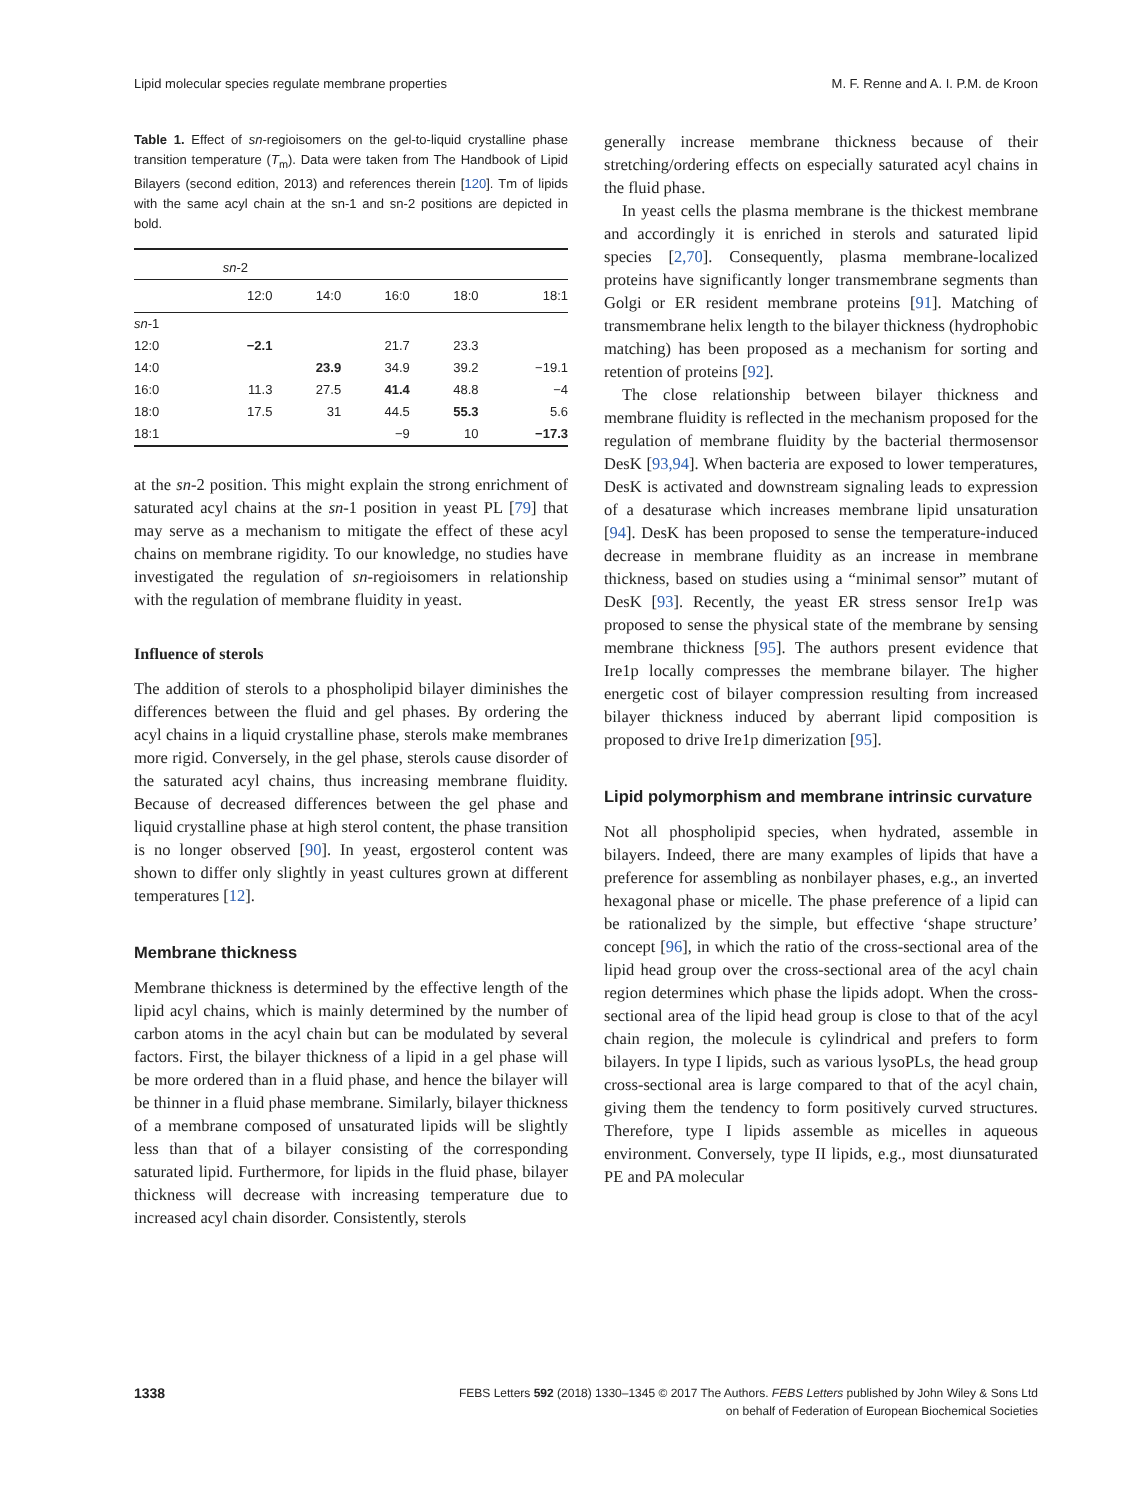Lipid molecular species regulate membrane properties M. F. Renne and A. I. P.M. de Kroon
Table 1. Effect of sn-regioisomers on the gel-to-liquid crystalline phase transition temperature (T<sub>m</sub>). Data were taken from The Handbook of Lipid Bilayers (second edition, 2013) and references therein [120]. Tm of lipids with the same acyl chain at the sn-1 and sn-2 positions are depicted in bold.
| | sn -2 | | | | |
| --- | --- | --- | --- | --- | --- |
| | 12:0 | 14:0 | 16:0 | 18:0 | 18:1 |
| sn -1 | | | | | |
| 12:0 | −2.1 | | 21.7 | 23.3 | |
| 14:0 | | 23.9 | 34.9 | 39.2 | −19.1 |
| 16:0 | 11.3 | 27.5 | 41.4 | 48.8 | −4 |
| 18:0 | 17.5 | 31 | 44.5 | 55.3 | 5.6 |
| 18:1 | | | −9 | 10 | −17.3 |
at the sn-2 position. This might explain the strong enrichment of saturated acyl chains at the sn-1 position in yeast PL [79] that may serve as a mechanism to mitigate the effect of these acyl chains on membrane rigidity. To our knowledge, no studies have investigated the regulation of sn-regioisomers in relationship with the regulation of membrane fluidity in yeast.
Influence of sterols
The addition of sterols to a phospholipid bilayer diminishes the differences between the fluid and gel phases. By ordering the acyl chains in a liquid crystalline phase, sterols make membranes more rigid. Conversely, in the gel phase, sterols cause disorder of the saturated acyl chains, thus increasing membrane fluidity. Because of decreased differences between the gel phase and liquid crystalline phase at high sterol content, the phase transition is no longer observed [90]. In yeast, ergosterol content was shown to differ only slightly in yeast cultures grown at different temperatures [12].
Membrane thickness
Membrane thickness is determined by the effective length of the lipid acyl chains, which is mainly determined by the number of carbon atoms in the acyl chain but can be modulated by several factors. First, the bilayer thickness of a lipid in a gel phase will be more ordered than in a fluid phase, and hence the bilayer will be thinner in a fluid phase membrane. Similarly, bilayer thickness of a membrane composed of unsaturated lipids will be slightly less than that of a bilayer consisting of the corresponding saturated lipid. Furthermore, for lipids in the fluid phase, bilayer thickness will decrease with increasing temperature due to increased acyl chain disorder. Consistently, sterols
generally increase membrane thickness because of their stretching/ordering effects on especially saturated acyl chains in the fluid phase.
In yeast cells the plasma membrane is the thickest membrane and accordingly it is enriched in sterols and saturated lipid species [2,70]. Consequently, plasma membrane-localized proteins have significantly longer transmembrane segments than Golgi or ER resident membrane proteins [91]. Matching of transmembrane helix length to the bilayer thickness (hydrophobic matching) has been proposed as a mechanism for sorting and retention of proteins [92].
The close relationship between bilayer thickness and membrane fluidity is reflected in the mechanism proposed for the regulation of membrane fluidity by the bacterial thermosensor DesK [93,94]. When bacteria are exposed to lower temperatures, DesK is activated and downstream signaling leads to expression of a desaturase which increases membrane lipid unsaturation [94]. DesK has been proposed to sense the temperature-induced decrease in membrane fluidity as an increase in membrane thickness, based on studies using a “minimal sensor” mutant of DesK [93]. Recently, the yeast ER stress sensor Ire1p was proposed to sense the physical state of the membrane by sensing membrane thickness [95]. The authors present evidence that Ire1p locally compresses the membrane bilayer. The higher energetic cost of bilayer compression resulting from increased bilayer thickness induced by aberrant lipid composition is proposed to drive Ire1p dimerization [95].
Lipid polymorphism and membrane intrinsic curvature
Not all phospholipid species, when hydrated, assemble in bilayers. Indeed, there are many examples of lipids that have a preference for assembling as nonbilayer phases, e.g., an inverted hexagonal phase or micelle. The phase preference of a lipid can be rationalized by the simple, but effective ‘shape structure’ concept [96], in which the ratio of the cross-sectional area of the lipid head group over the cross-sectional area of the acyl chain region determines which phase the lipids adopt. When the cross-sectional area of the lipid head group is close to that of the acyl chain region, the molecule is cylindrical and prefers to form bilayers. In type I lipids, such as various lysoPLs, the head group cross-sectional area is large compared to that of the acyl chain, giving them the tendency to form positively curved structures. Therefore, type I lipids assemble as micelles in aqueous environment. Conversely, type II lipids, e.g., most diunsaturated PE and PA molecular
1338 FEBS Letters 592 (2018) 1330–1345 © 2017 The Authors. FEBS Letters published by John Wiley & Sons Ltd
on behalf of Federation of European Biochemical Societies